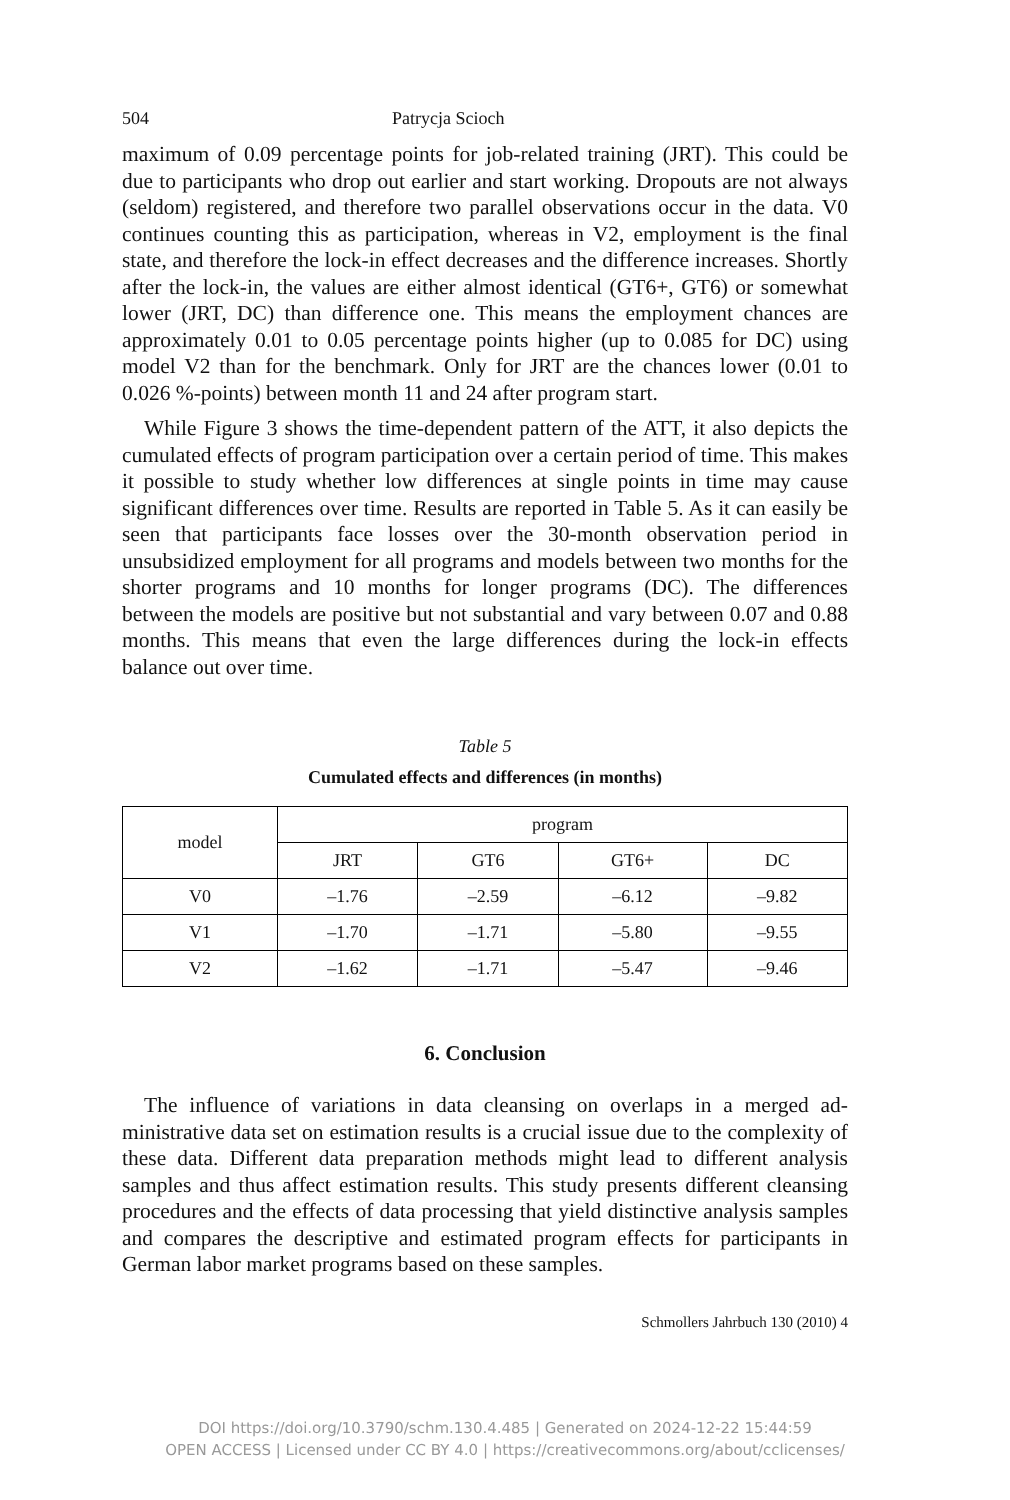504 Patrycja Scioch
maximum of 0.09 percentage points for job-related training (JRT). This could be due to participants who drop out earlier and start working. Dropouts are not always (seldom) registered, and therefore two parallel observations occur in the data. V0 continues counting this as participation, whereas in V2, em­ployment is the final state, and therefore the lock-in effect decreases and the difference increases. Shortly after the lock-in, the values are either almost identical (GT6+, GT6) or somewhat lower (JRT, DC) than difference one. This means the employment chances are approximately 0.01 to 0.05 percentage points higher (up to 0.085 for DC) using model V2 than for the benchmark. Only for JRT are the chances lower (0.01 to 0.026 %-points) between month 11 and 24 after program start.
While Figure 3 shows the time-dependent pattern of the ATT, it also depicts the cumulated effects of program participation over a certain period of time. This makes it possible to study whether low differences at single points in time may cause significant differences over time. Results are reported in Table 5. As it can easily be seen that participants face losses over the 30-month obser­vation period in unsubsidized employment for all programs and models be­tween two months for the shorter programs and 10 months for longer pro­grams (DC). The differences between the models are positive but not substan­tial and vary between 0.07 and 0.88 months. This means that even the large differences during the lock-in effects balance out over time.
Table 5
Cumulated effects and differences (in months)
| model | program | | | |
| --- | --- | --- | --- | --- |
| | JRT | GT6 | GT6+ | DC |
| V0 | –1.76 | –2.59 | –6.12 | –9.82 |
| V1 | –1.70 | –1.71 | –5.80 | –9.55 |
| V2 | –1.62 | –1.71 | –5.47 | –9.46 |
6. Conclusion
The influence of variations in data cleansing on overlaps in a merged ad­ministrative data set on estimation results is a crucial issue due to the com­plexity of these data. Different data preparation methods might lead to differ­ent analysis samples and thus affect estimation results. This study presents different cleansing procedures and the effects of data processing that yield distinctive analysis samples and compares the descriptive and estimated pro­gram effects for participants in German labor market programs based on these samples.
Schmollers Jahrbuch 130 (2010) 4
DOI https://doi.org/10.3790/schm.130.4.485 | Generated on 2024-12-22 15:44:59
OPEN ACCESS | Licensed under CC BY 4.0 | https://creativecommons.org/about/cclicenses/